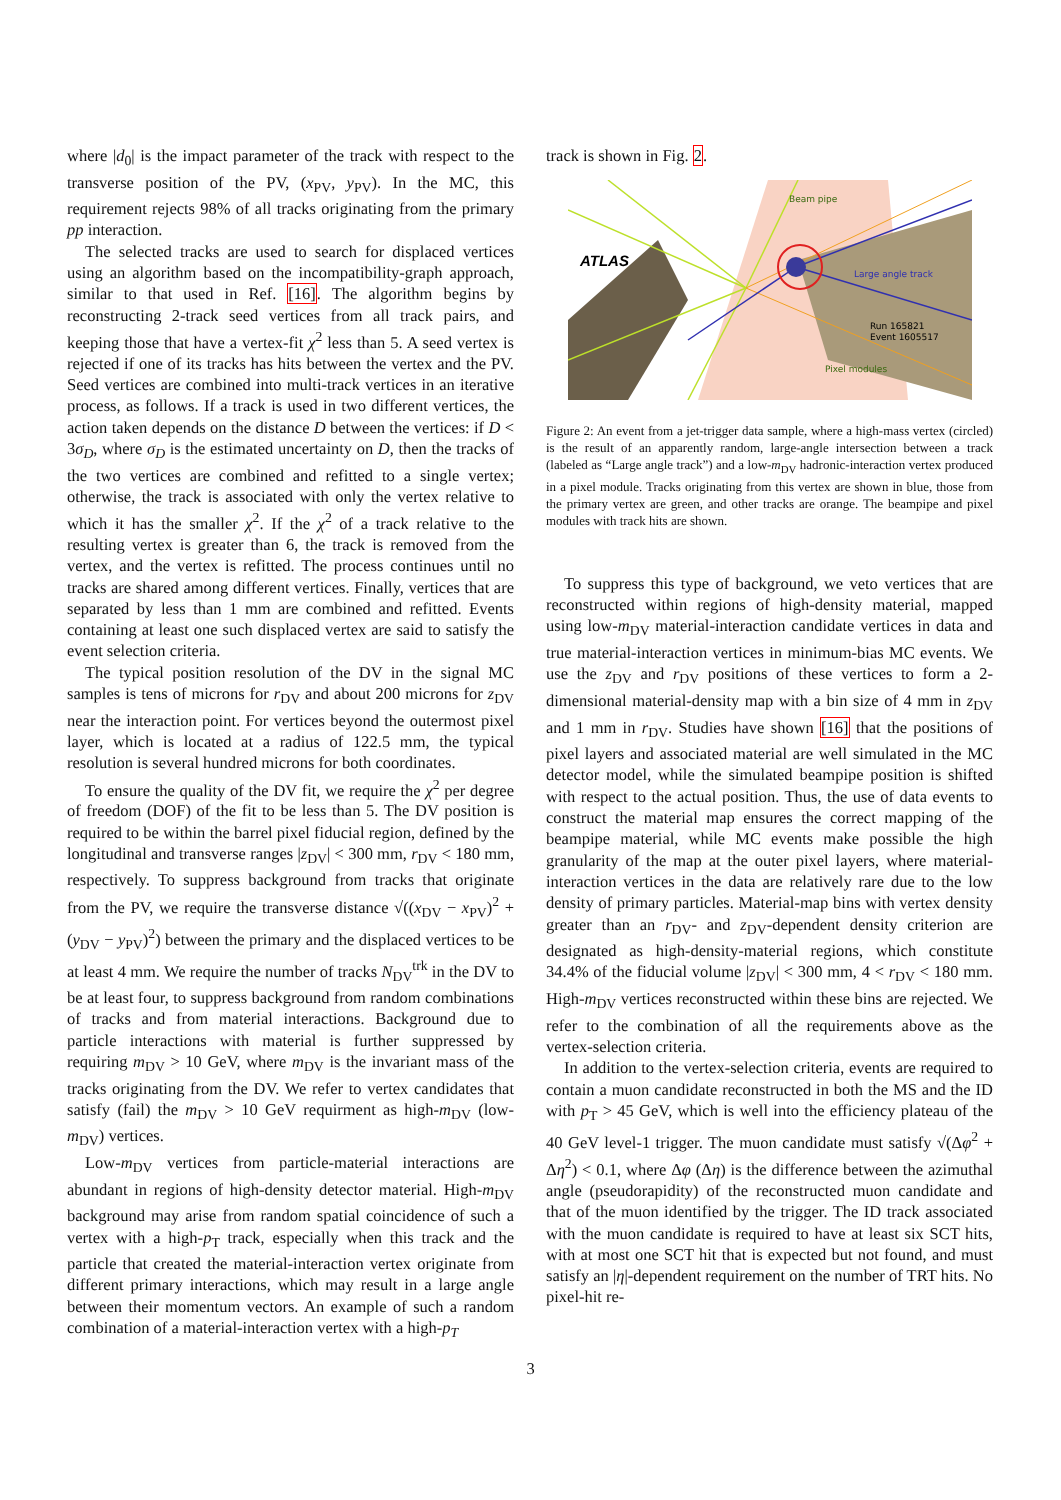where |d<sub>0</sub>| is the impact parameter of the track with respect to the transverse position of the PV, (x<sub>PV</sub>, y<sub>PV</sub>). In the MC, this requirement rejects 98% of all tracks originating from the primary pp interaction.
The selected tracks are used to search for displaced vertices using an algorithm based on the incompatibility-graph approach, similar to that used in Ref. [16]. The algorithm begins by reconstructing 2-track seed vertices from all track pairs, and keeping those that have a vertex-fit χ<sup>2</sup> less than 5. A seed vertex is rejected if one of its tracks has hits between the vertex and the PV. Seed vertices are combined into multi-track vertices in an iterative process, as follows. If a track is used in two different vertices, the action taken depends on the distance D between the vertices: if D < 3σ<sub>D</sub>, where σ<sub>D</sub> is the estimated uncertainty on D, then the tracks of the two vertices are combined and refitted to a single vertex; otherwise, the track is associated with only the vertex relative to which it has the smaller χ<sup>2</sup>. If the χ<sup>2</sup> of a track relative to the resulting vertex is greater than 6, the track is removed from the vertex, and the vertex is refitted. The process continues until no tracks are shared among different vertices. Finally, vertices that are separated by less than 1 mm are combined and refitted. Events containing at least one such displaced vertex are said to satisfy the event selection criteria.
The typical position resolution of the DV in the signal MC samples is tens of microns for r<sub>DV</sub> and about 200 microns for z<sub>DV</sub> near the interaction point. For vertices beyond the outermost pixel layer, which is located at a radius of 122.5 mm, the typical resolution is several hundred microns for both coordinates.
To ensure the quality of the DV fit, we require the χ<sup>2</sup> per degree of freedom (DOF) of the fit to be less than 5. The DV position is required to be within the barrel pixel fiducial region, defined by the longitudinal and transverse ranges |z<sub>DV</sub>| < 300 mm, r<sub>DV</sub> < 180 mm, respectively. To suppress background from tracks that originate from the PV, we require the transverse distance √((x<sub>DV</sub> − x<sub>PV</sub>)<sup>2</sup> + (y<sub>DV</sub> − y<sub>PV</sub>)<sup>2</sup>) between the primary and the displaced vertices to be at least 4 mm. We require the number of tracks N<sub>DV</sub><sup>trk</sup> in the DV to be at least four, to suppress background from random combinations of tracks and from material interactions. Background due to particle interactions with material is further suppressed by requiring m<sub>DV</sub> > 10 GeV, where m<sub>DV</sub> is the invariant mass of the tracks originating from the DV. We refer to vertex candidates that satisfy (fail) the m<sub>DV</sub> > 10 GeV requirment as high-m<sub>DV</sub> (low-m<sub>DV</sub>) vertices.
Low-m<sub>DV</sub> vertices from particle-material interactions are abundant in regions of high-density detector material. High-m<sub>DV</sub> background may arise from random spatial coincidence of such a vertex with a high-p<sub>T</sub> track, especially when this track and the particle that created the material-interaction vertex originate from different primary interactions, which may result in a large angle between their momentum vectors. An example of such a random combination of a material-interaction vertex with a high-p<sub>T</sub>
track is shown in Fig. 2.
ATLAS
Beam pipe
Large angle track
Run 165821
Event 1605517
Pixel modules
Figure 2: An event from a jet-trigger data sample, where a high-mass vertex (circled) is the result of an apparently random, large-angle intersection between a track (labeled as “Large angle track”) and a low-m<sub>DV</sub> hadronic-interaction vertex produced in a pixel module. Tracks originating from this vertex are shown in blue, those from the primary vertex are green, and other tracks are orange. The beampipe and pixel modules with track hits are shown.
To suppress this type of background, we veto vertices that are reconstructed within regions of high-density material, mapped using low-m<sub>DV</sub> material-interaction candidate vertices in data and true material-interaction vertices in minimum-bias MC events. We use the z<sub>DV</sub> and r<sub>DV</sub> positions of these vertices to form a 2-dimensional material-density map with a bin size of 4 mm in z<sub>DV</sub> and 1 mm in r<sub>DV</sub>. Studies have shown [16] that the positions of pixel layers and associated material are well simulated in the MC detector model, while the simulated beampipe position is shifted with respect to the actual position. Thus, the use of data events to construct the material map ensures the correct mapping of the beampipe material, while MC events make possible the high granularity of the map at the outer pixel layers, where material-interaction vertices in the data are relatively rare due to the low density of primary particles. Material-map bins with vertex density greater than an r<sub>DV</sub>- and z<sub>DV</sub>-dependent density criterion are designated as high-density-material regions, which constitute 34.4% of the fiducial volume |z<sub>DV</sub>| < 300 mm, 4 < r<sub>DV</sub> < 180 mm. High-m<sub>DV</sub> vertices reconstructed within these bins are rejected. We refer to the combination of all the requirements above as the vertex-selection criteria.
In addition to the vertex-selection criteria, events are required to contain a muon candidate reconstructed in both the MS and the ID with p<sub>T</sub> > 45 GeV, which is well into the efficiency plateau of the 40 GeV level-1 trigger. The muon candidate must satisfy √(Δφ<sup>2</sup> + Δη<sup>2</sup>) < 0.1, where Δφ (Δη) is the difference between the azimuthal angle (pseudorapidity) of the reconstructed muon candidate and that of the muon identified by the trigger. The ID track associated with the muon candidate is required to have at least six SCT hits, with at most one SCT hit that is expected but not found, and must satisfy an |η|-dependent requirement on the number of TRT hits. No pixel-hit re-
3